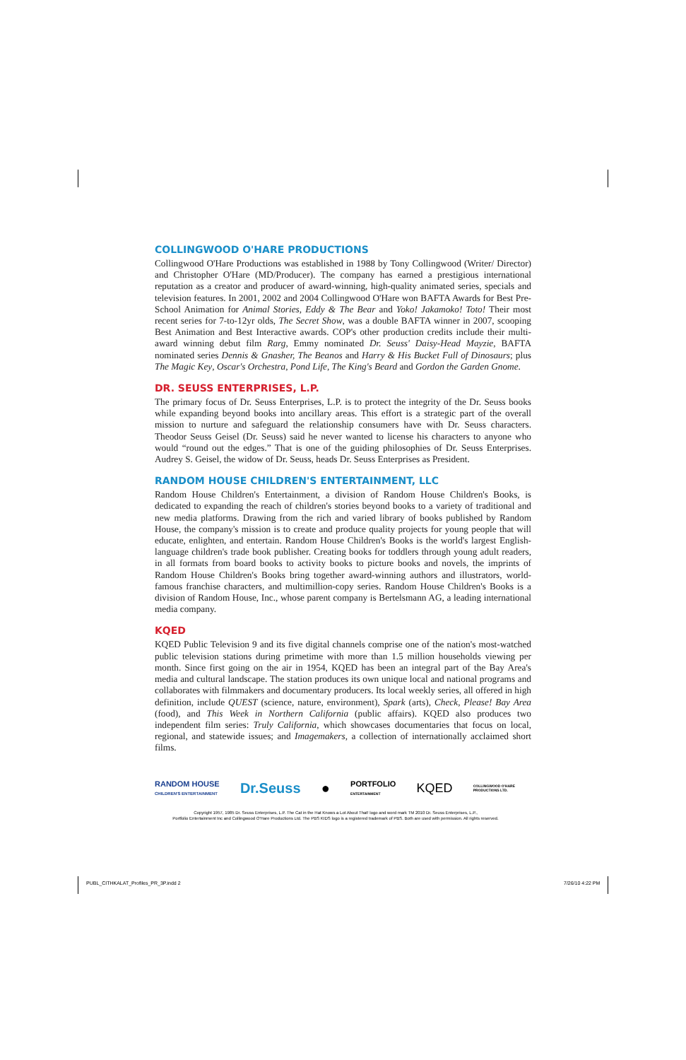COLLINGWOOD O'HARE PRODUCTIONS
Collingwood O'Hare Productions was established in 1988 by Tony Collingwood (Writer/ Director) and Christopher O'Hare (MD/Producer). The company has earned a prestigious international reputation as a creator and producer of award-winning, high-quality animated series, specials and television features. In 2001, 2002 and 2004 Collingwood O'Hare won BAFTA Awards for Best Pre-School Animation for Animal Stories, Eddy & The Bear and Yoko! Jakamoko! Toto! Their most recent series for 7-to-12yr olds, The Secret Show, was a double BAFTA winner in 2007, scooping Best Animation and Best Interactive awards. COP's other production credits include their multi-award winning debut film Rarg, Emmy nominated Dr. Seuss' Daisy-Head Mayzie, BAFTA nominated series Dennis & Gnasher, The Beanos and Harry & His Bucket Full of Dinosaurs; plus The Magic Key, Oscar's Orchestra, Pond Life, The King's Beard and Gordon the Garden Gnome.
DR. SEUSS ENTERPRISES, L.P.
The primary focus of Dr. Seuss Enterprises, L.P. is to protect the integrity of the Dr. Seuss books while expanding beyond books into ancillary areas. This effort is a strategic part of the overall mission to nurture and safeguard the relationship consumers have with Dr. Seuss characters. Theodor Seuss Geisel (Dr. Seuss) said he never wanted to license his characters to anyone who would “round out the edges.” That is one of the guiding philosophies of Dr. Seuss Enterprises. Audrey S. Geisel, the widow of Dr. Seuss, heads Dr. Seuss Enterprises as President.
RANDOM HOUSE CHILDREN'S ENTERTAINMENT, LLC
Random House Children's Entertainment, a division of Random House Children's Books, is dedicated to expanding the reach of children's stories beyond books to a variety of traditional and new media platforms. Drawing from the rich and varied library of books published by Random House, the company's mission is to create and produce quality projects for young people that will educate, enlighten, and entertain. Random House Children's Books is the world's largest English-language children's trade book publisher. Creating books for toddlers through young adult readers, in all formats from board books to activity books to picture books and novels, the imprints of Random House Children's Books bring together award-winning authors and illustrators, world-famous franchise characters, and multimillion-copy series. Random House Children's Books is a division of Random House, Inc., whose parent company is Bertelsmann AG, a leading international media company.
KQED
KQED Public Television 9 and its five digital channels comprise one of the nation's most-watched public television stations during primetime with more than 1.5 million households viewing per month. Since first going on the air in 1954, KQED has been an integral part of the Bay Area's media and cultural landscape. The station produces its own unique local and national programs and collaborates with filmmakers and documentary producers. Its local weekly series, all offered in high definition, include QUEST (science, nature, environment), Spark (arts), Check, Please! Bay Area (food), and This Week in Northern California (public affairs). KQED also produces two independent film series: Truly California, which showcases documentaries that focus on local, regional, and statewide issues; and Imagemakers, a collection of internationally acclaimed short films.
RANDOM HOUSE
CHILDREN'S ENTERTAINMENT Dr.Seuss ● PORTFOLIO
ENTERTAINMENT KQED COLLINGWOOD O'HARE
PRODUCTIONS LTD.
Copyright 1957, 1985 Dr. Seuss Enterprises, L.P. The Cat in the Hat Knows a Lot About That! logo and word mark TM 2010 Dr. Seuss Enterprises, L.P.,
Portfolio Entertainment Inc and Collingwood O'Hare Productions Ltd. The PBS KIDS logo is a registered trademark of PBS. Both are used with permission. All rights reserved.
PUBL_CITHKALAT_Profiles_PR_3P.indd 2
7/26/10 4:22 PM